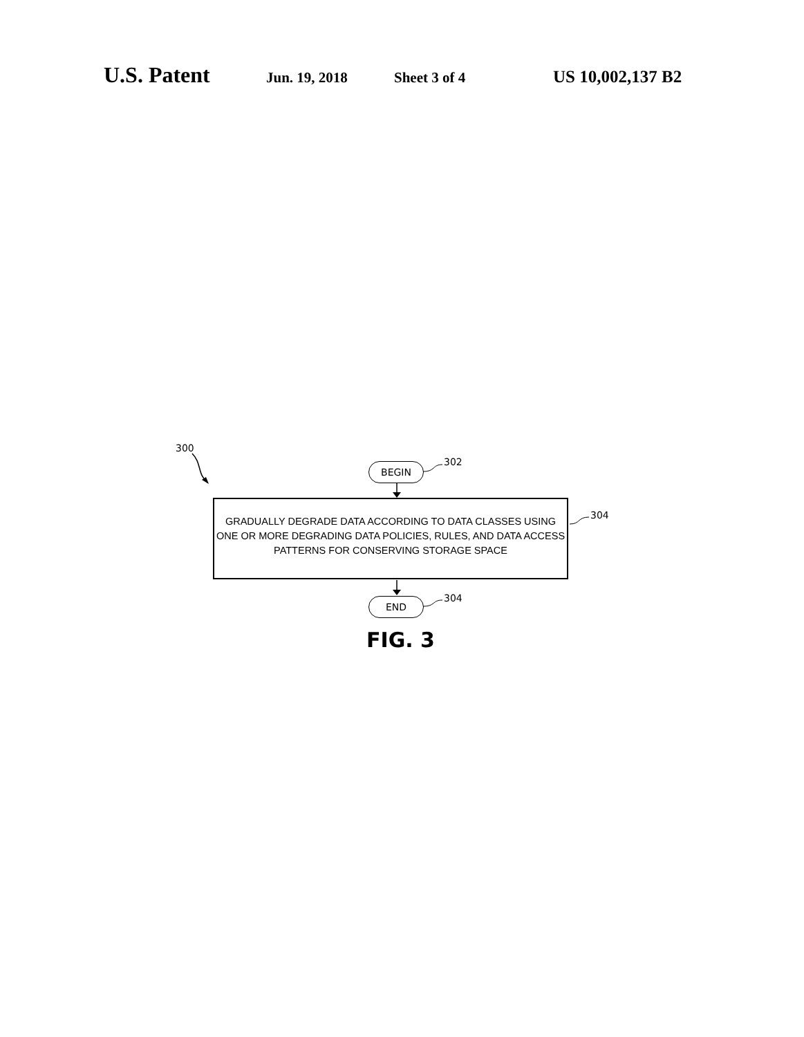U.S. Patent
Jun. 19, 2018 Sheet 3 of 4
US 10,002,137 B2
300
BEGIN 302
GRADUALLY DEGRADE DATA ACCORDING TO DATA CLASSES USING
ONE OR MORE DEGRADING DATA POLICIES, RULES, AND DATA ACCESS
PATTERNS FOR CONSERVING STORAGE SPACE
304
END 304
FIG. 3